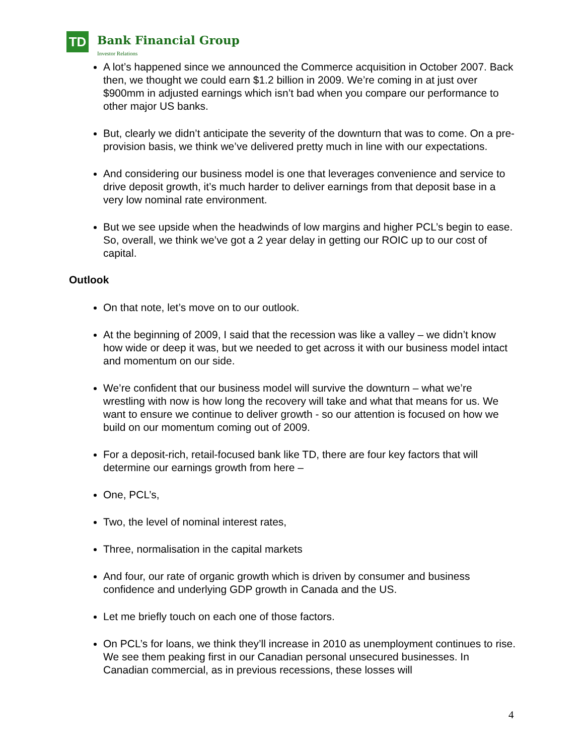TD Bank Financial Group
Investor Relations
A lot’s happened since we announced the Commerce acquisition in October 2007. Back then, we thought we could earn $1.2 billion in 2009. We’re coming in at just over $900mm in adjusted earnings which isn’t bad when you compare our performance to other major US banks.
But, clearly we didn’t anticipate the severity of the downturn that was to come. On a pre-provision basis, we think we’ve delivered pretty much in line with our expectations.
And considering our business model is one that leverages convenience and service to drive deposit growth, it’s much harder to deliver earnings from that deposit base in a very low nominal rate environment.
But we see upside when the headwinds of low margins and higher PCL’s begin to ease. So, overall, we think we’ve got a 2 year delay in getting our ROIC up to our cost of capital.
Outlook
On that note, let’s move on to our outlook.
At the beginning of 2009, I said that the recession was like a valley – we didn’t know how wide or deep it was, but we needed to get across it with our business model intact and momentum on our side.
We’re confident that our business model will survive the downturn – what we’re wrestling with now is how long the recovery will take and what that means for us. We want to ensure we continue to deliver growth - so our attention is focused on how we build on our momentum coming out of 2009.
For a deposit-rich, retail-focused bank like TD, there are four key factors that will determine our earnings growth from here –
One, PCL’s,
Two, the level of nominal interest rates,
Three, normalisation in the capital markets
And four, our rate of organic growth which is driven by consumer and business confidence and underlying GDP growth in Canada and the US.
Let me briefly touch on each one of those factors.
On PCL’s for loans, we think they’ll increase in 2010 as unemployment continues to rise. We see them peaking first in our Canadian personal unsecured businesses. In Canadian commercial, as in previous recessions, these losses will
4